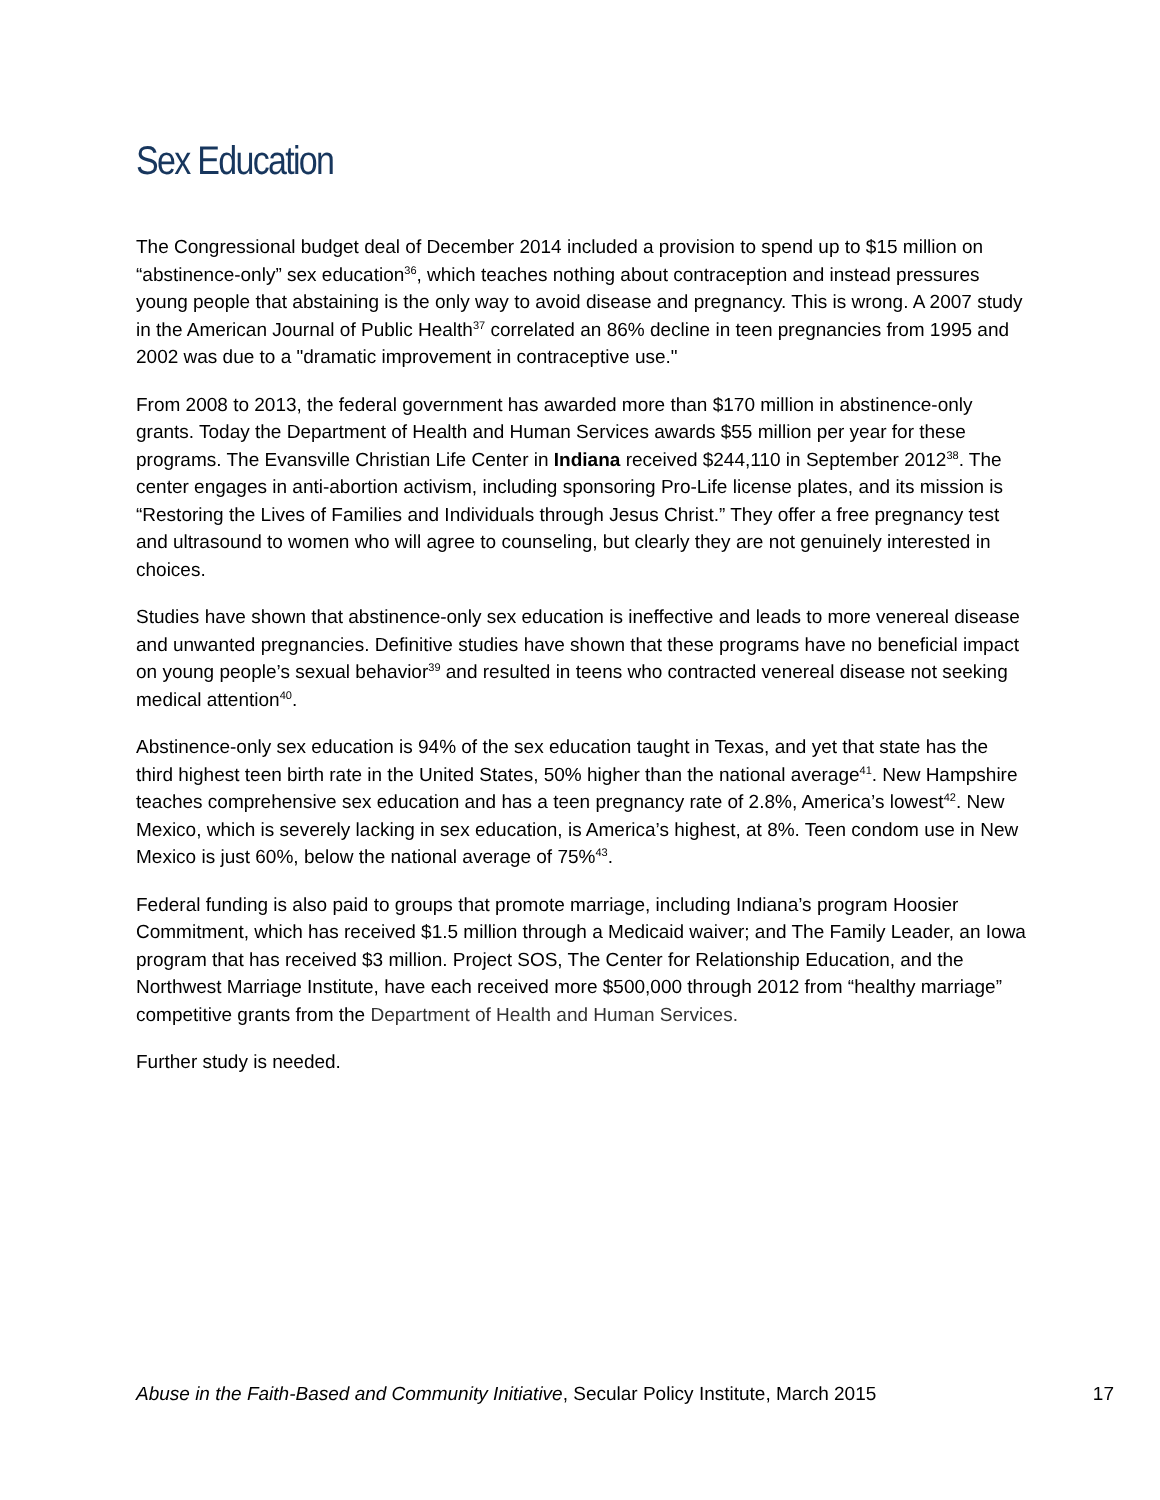Sex Education
The Congressional budget deal of December 2014 included a provision to spend up to $15 million on “abstinence-only” sex education<sup>36</sup>, which teaches nothing about contraception and instead pressures young people that abstaining is the only way to avoid disease and pregnancy. This is wrong. A 2007 study in the American Journal of Public Health<sup>37</sup> correlated an 86% decline in teen pregnancies from 1995 and 2002 was due to a "dramatic improvement in contraceptive use."
From 2008 to 2013, the federal government has awarded more than $170 million in abstinence-only grants. Today the Department of Health and Human Services awards $55 million per year for these programs. The Evansville Christian Life Center in Indiana received $244,110 in September 2012<sup>38</sup>. The center engages in anti-abortion activism, including sponsoring Pro-Life license plates, and its mission is “Restoring the Lives of Families and Individuals through Jesus Christ.” They offer a free pregnancy test and ultrasound to women who will agree to counseling, but clearly they are not genuinely interested in choices.
Studies have shown that abstinence-only sex education is ineffective and leads to more venereal disease and unwanted pregnancies. Definitive studies have shown that these programs have no beneficial impact on young people’s sexual behavior<sup>39</sup> and resulted in teens who contracted venereal disease not seeking medical attention<sup>40</sup>.
Abstinence-only sex education is 94% of the sex education taught in Texas, and yet that state has the third highest teen birth rate in the United States, 50% higher than the national average<sup>41</sup>. New Hampshire teaches comprehensive sex education and has a teen pregnancy rate of 2.8%, America’s lowest<sup>42</sup>. New Mexico, which is severely lacking in sex education, is America’s highest, at 8%. Teen condom use in New Mexico is just 60%, below the national average of 75%<sup>43</sup>.
Federal funding is also paid to groups that promote marriage, including Indiana’s program Hoosier Commitment, which has received $1.5 million through a Medicaid waiver; and The Family Leader, an Iowa program that has received $3 million. Project SOS, The Center for Relationship Education, and the Northwest Marriage Institute, have each received more $500,000 through 2012 from “healthy marriage” competitive grants from the Department of Health and Human Services.
Further study is needed.
Abuse in the Faith-Based and Community Initiative, Secular Policy Institute, March 2015 17